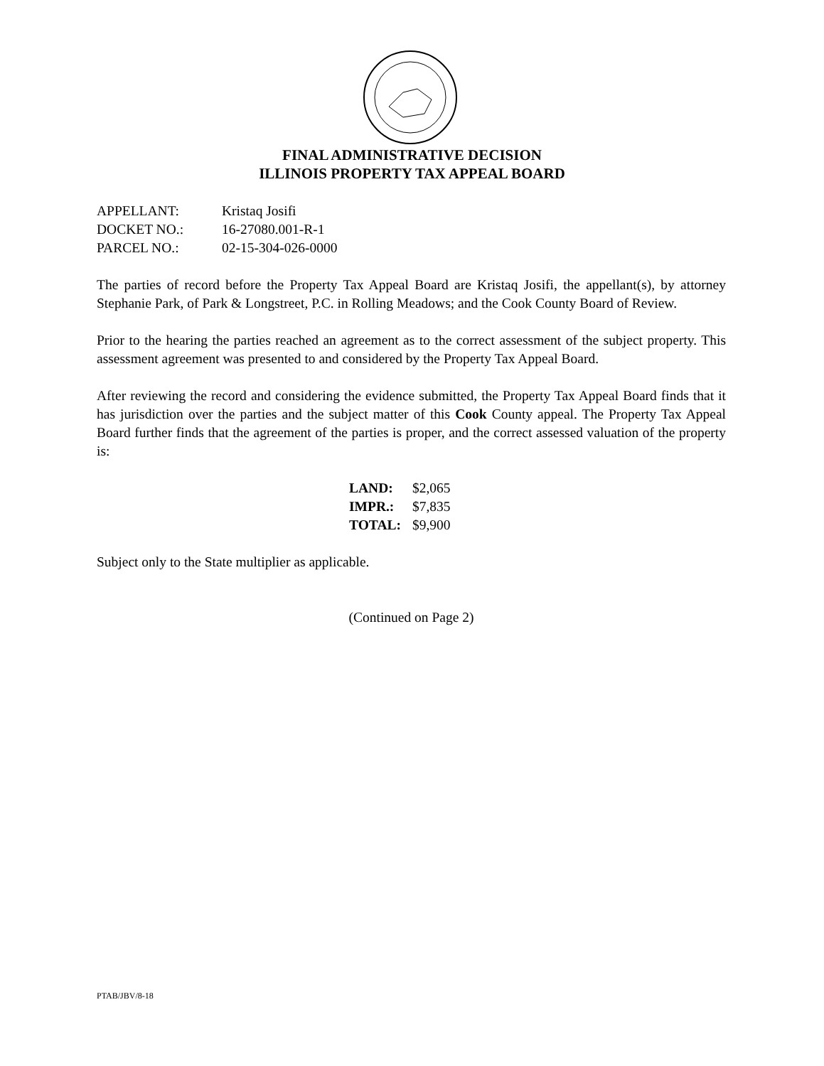FINAL ADMINISTRATIVE DECISION
ILLINOIS PROPERTY TAX APPEAL BOARD
| APPELLANT: | Kristaq Josifi |
| DOCKET NO.: | 16-27080.001-R-1 |
| PARCEL NO.: | 02-15-304-026-0000 |
The parties of record before the Property Tax Appeal Board are Kristaq Josifi, the appellant(s), by attorney Stephanie Park, of Park & Longstreet, P.C. in Rolling Meadows; and the Cook County Board of Review.
Prior to the hearing the parties reached an agreement as to the correct assessment of the subject property. This assessment agreement was presented to and considered by the Property Tax Appeal Board.
After reviewing the record and considering the evidence submitted, the Property Tax Appeal Board finds that it has jurisdiction over the parties and the subject matter of this Cook County appeal. The Property Tax Appeal Board further finds that the agreement of the parties is proper, and the correct assessed valuation of the property is:
| LAND: | $2,065 |
| IMPR.: | $7,835 |
| TOTAL: | $9,900 |
Subject only to the State multiplier as applicable.
(Continued on Page 2)
PTAB/JBV/8-18